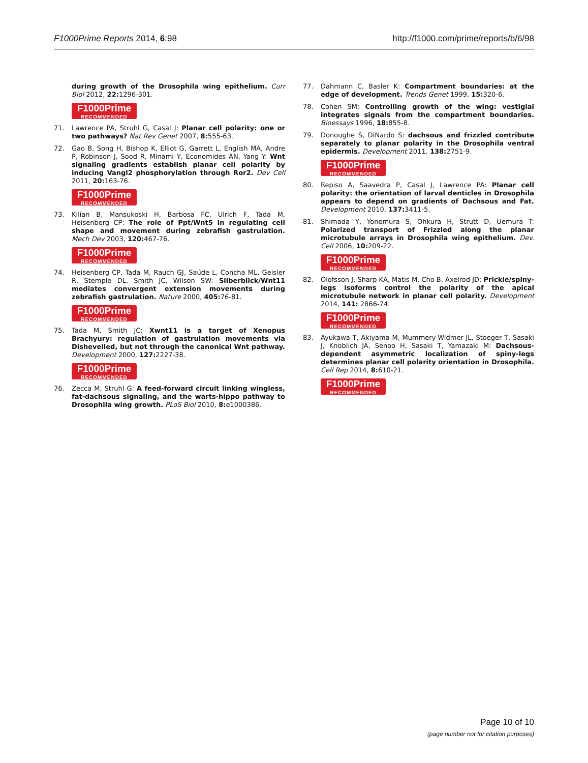F1000Prime Reports 2014, 6:98 http://f1000.com/prime/reports/b/6/98
during growth of the Drosophila wing epithelium. Curr Biol 2012, 22: 1296-301.
F1000Prime
RECOMMENDED
71. Lawrence PA, Struhl G, Casal J: Planar cell polarity: one or two pathways? Nat Rev Genet 2007, 8: 555-63.
72. Gao B, Song H, Bishop K, Elliot G, Garrett L, English MA, Andre P, Robinson J, Sood R, Minami Y, Economides AN, Yang Y: Wnt signaling gradients establish planar cell polarity by inducing Vangl2 phosphorylation through Ror2. Dev Cell 2011, 20: 163-76.
F1000Prime
RECOMMENDED
73. Kilian B, Mansukoski H, Barbosa FC, Ulrich F, Tada M, Heisenberg CP: The role of Ppt/Wnt5 in regulating cell shape and movement during zebrafish gastrulation. Mech Dev 2003, 120: 467-76.
F1000Prime
RECOMMENDED
74. Heisenberg CP, Tada M, Rauch GJ, Saúde L, Concha ML, Geisler R, Stemple DL, Smith JC, Wilson SW: Silberblick/Wnt11 mediates convergent extension movements during zebrafish gastrulation. Nature 2000, 405: 76-81.
F1000Prime
RECOMMENDED
75. Tada M, Smith JC: Xwnt11 is a target of Xenopus Brachyury: regulation of gastrulation movements via Dishevelled, but not through the canonical Wnt pathway. Development 2000, 127: 2227-38.
F1000Prime
RECOMMENDED
76. Zecca M, Struhl G: A feed-forward circuit linking wingless, fat-dachsous signaling, and the warts-hippo pathway to Drosophila wing growth. PLoS Biol 2010, 8: e1000386.
77. Dahmann C, Basler K: Compartment boundaries: at the edge of development. Trends Genet 1999, 15: 320-6.
78. Cohen SM: Controlling growth of the wing: vestigial integrates signals from the compartment boundaries. Bioessays 1996, 18: 855-8.
79. Donoughe S, DiNardo S: dachsous and frizzled contribute separately to planar polarity in the Drosophila ventral epidermis. Development 2011, 138: 2751-9.
F1000Prime
RECOMMENDED
80. Repiso A, Saavedra P, Casal J, Lawrence PA: Planar cell polarity: the orientation of larval denticles in Drosophila appears to depend on gradients of Dachsous and Fat. Development 2010, 137: 3411-5.
81. Shimada Y, Yonemura S, Ohkura H, Strutt D, Uemura T: Polarized transport of Frizzled along the planar microtubule arrays in Drosophila wing epithelium. Dev. Cell 2006, 10: 209-22.
F1000Prime
RECOMMENDED
82. Olofsson J, Sharp KA, Matis M, Cho B, Axelrod JD: Prickle/spiny-legs isoforms control the polarity of the apical microtubule network in planar cell polarity. Development 2014, 141: 2866-74.
F1000Prime
RECOMMENDED
83. Ayukawa T, Akiyama M, Mummery-Widmer JL, Stoeger T, Sasaki J, Knoblich JA, Senoo H, Sasaki T, Yamazaki M: Dachsous-dependent asymmetric localization of spiny-legs determines planar cell polarity orientation in Drosophila. Cell Rep 2014, 8: 610-21.
F1000Prime
RECOMMENDED
Page 10 of 10
(page number not for citation purposes)